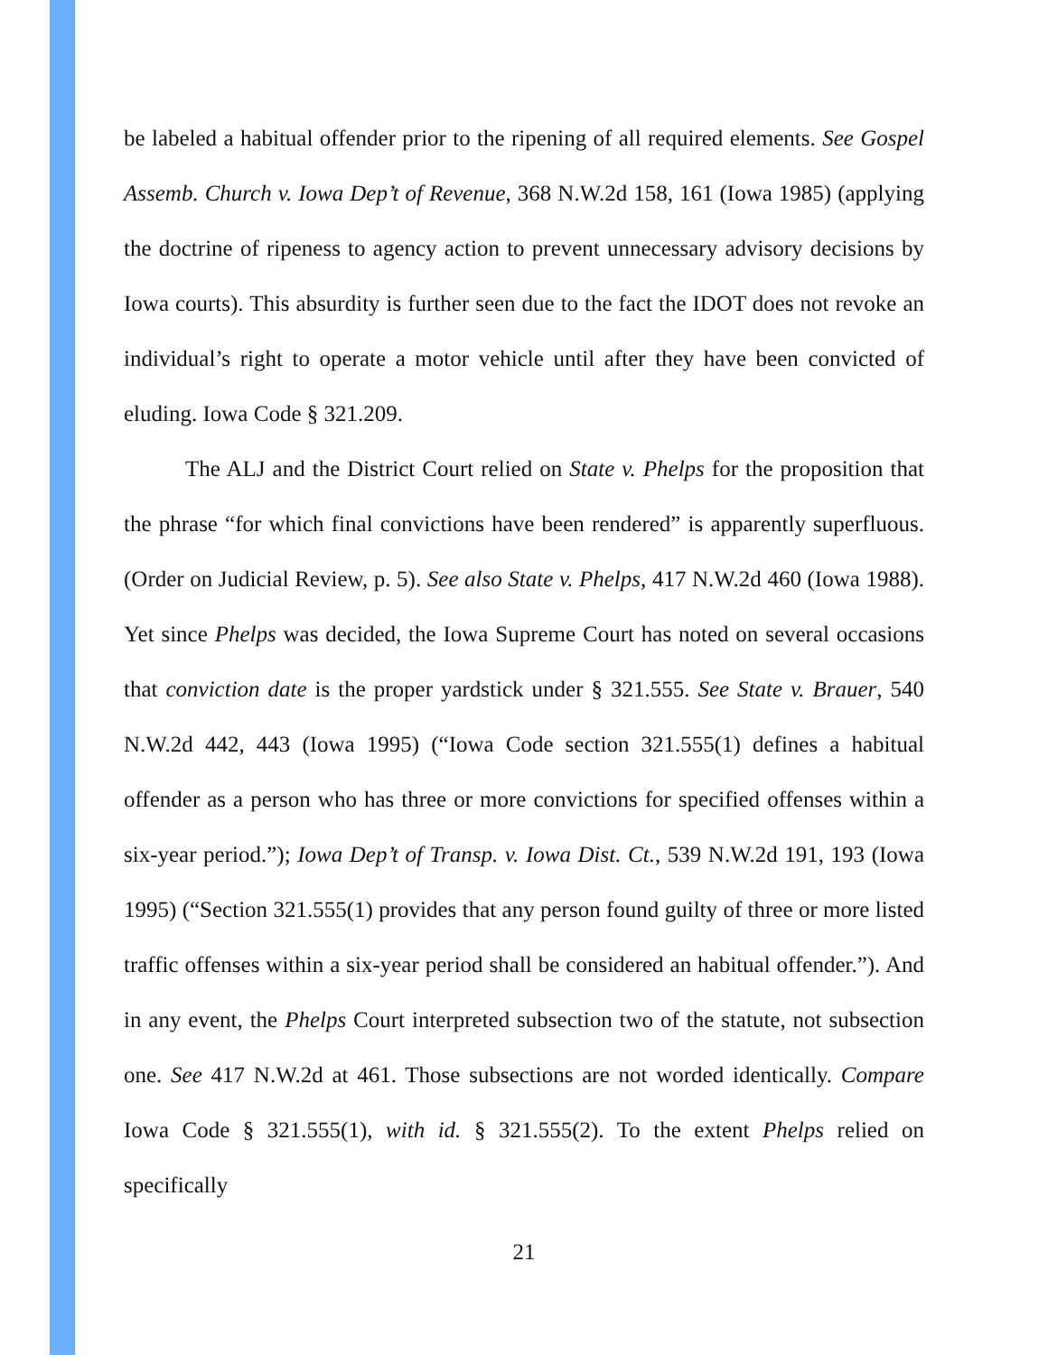be labeled a habitual offender prior to the ripening of all required elements. See Gospel Assemb. Church v. Iowa Dep’t of Revenue, 368 N.W.2d 158, 161 (Iowa 1985) (applying the doctrine of ripeness to agency action to prevent unnecessary advisory decisions by Iowa courts). This absurdity is further seen due to the fact the IDOT does not revoke an individual’s right to operate a motor vehicle until after they have been convicted of eluding. Iowa Code § 321.209.
The ALJ and the District Court relied on State v. Phelps for the proposition that the phrase “for which final convictions have been rendered” is apparently superfluous. (Order on Judicial Review, p. 5). See also State v. Phelps, 417 N.W.2d 460 (Iowa 1988). Yet since Phelps was decided, the Iowa Supreme Court has noted on several occasions that conviction date is the proper yardstick under § 321.555. See State v. Brauer, 540 N.W.2d 442, 443 (Iowa 1995) (“Iowa Code section 321.555(1) defines a habitual offender as a person who has three or more convictions for specified offenses within a six-year period.”); Iowa Dep’t of Transp. v. Iowa Dist. Ct., 539 N.W.2d 191, 193 (Iowa 1995) (“Section 321.555(1) provides that any person found guilty of three or more listed traffic offenses within a six-year period shall be considered an habitual offender.”). And in any event, the Phelps Court interpreted subsection two of the statute, not subsection one. See 417 N.W.2d at 461. Those subsections are not worded identically. Compare Iowa Code § 321.555(1), with id. § 321.555(2). To the extent Phelps relied on specifically
21